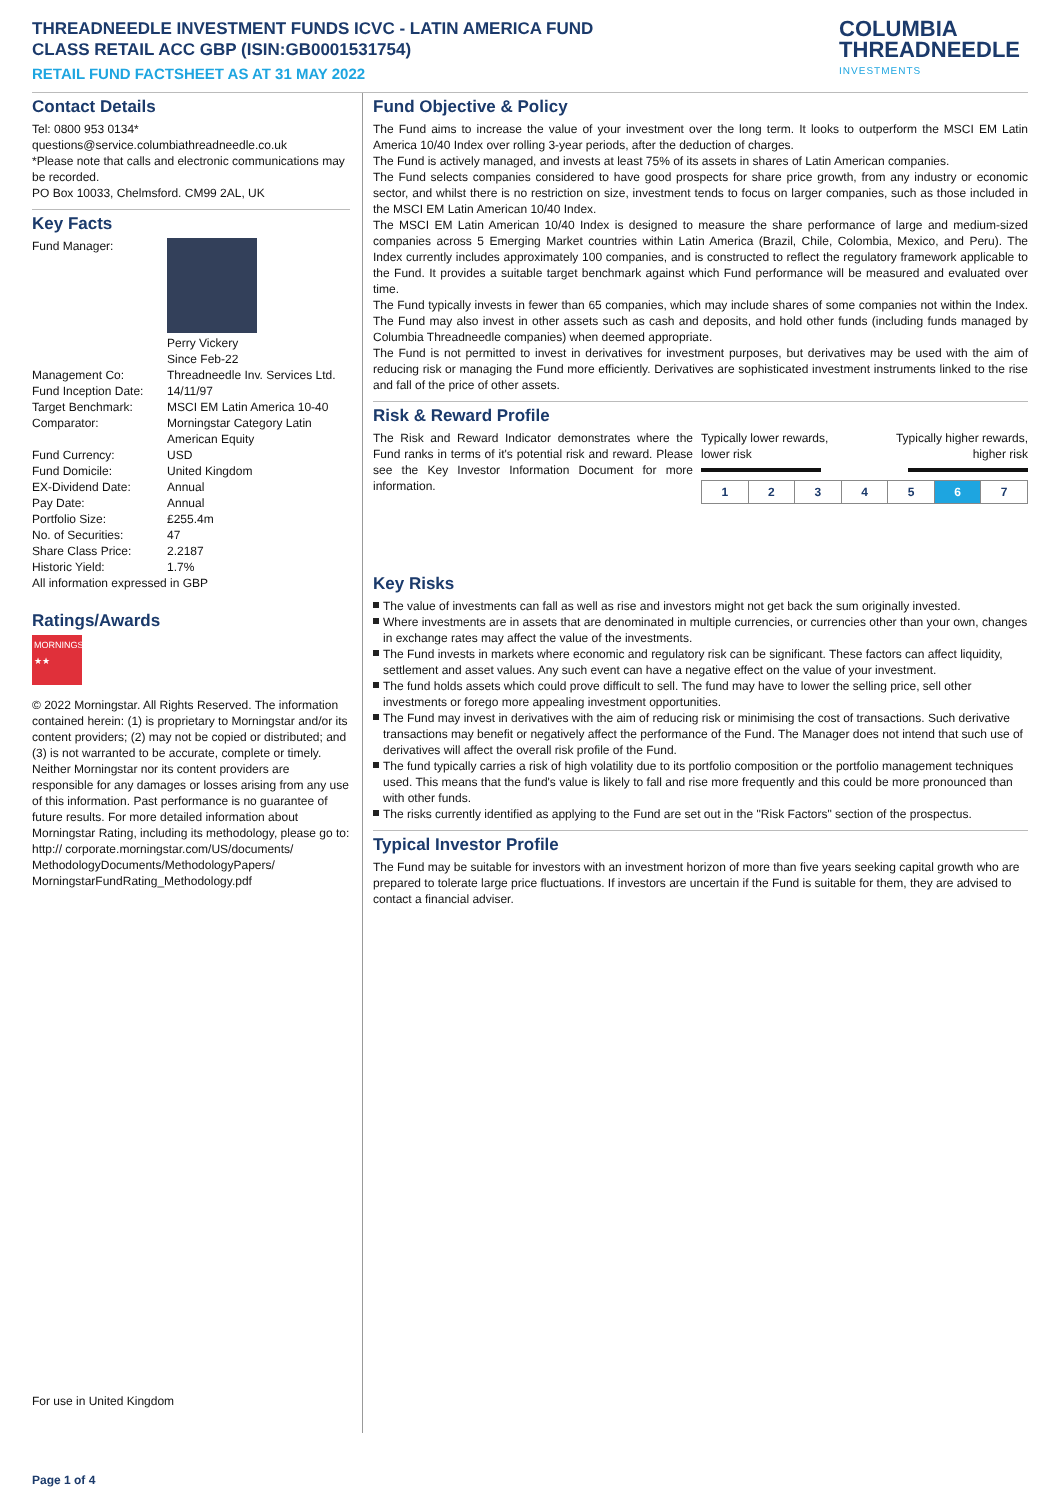THREADNEEDLE INVESTMENT FUNDS ICVC - LATIN AMERICA FUND
CLASS RETAIL ACC GBP (ISIN:GB0001531754)
RETAIL FUND FACTSHEET AS AT 31 MAY 2022
COLUMBIA
THREADNEEDLE
INVESTMENTS
Contact Details
Tel: 0800 953 0134*
questions@service.columbiathreadneedle.co.uk
*Please note that calls and electronic communications may be recorded.
PO Box 10033, Chelmsford. CM99 2AL, UK
Key Facts
| Fund Manager: | Perry Vickery Since Feb-22 |
| Management Co: | Threadneedle Inv. Services Ltd. |
| Fund Inception Date: | 14/11/97 |
| Target Benchmark: | MSCI EM Latin America 10-40 |
| Comparator: | Morningstar Category Latin American Equity |
| Fund Currency: | USD |
| Fund Domicile: | United Kingdom |
| EX-Dividend Date: | Annual |
| Pay Date: | Annual |
| Portfolio Size: | £255.4m |
| No. of Securities: | 47 |
| Share Class Price: | 2.2187 |
| Historic Yield: | 1.7% |
All information expressed in GBP
Ratings/Awards
MORNINGSTAR
★★
© 2022 Morningstar. All Rights Reserved. The information contained herein: (1) is proprietary to Morningstar and/or its content providers; (2) may not be copied or distributed; and (3) is not warranted to be accurate, complete or timely. Neither Morningstar nor its content providers are responsible for any damages or losses arising from any use of this information. Past performance is no guarantee of future results. For more detailed information about Morningstar Rating, including its methodology, please go to: http:// corporate.morningstar.com/US/documents/ MethodologyDocuments/MethodologyPapers/ MorningstarFundRating_Methodology.pdf
For use in United Kingdom
Fund Objective & Policy
The Fund aims to increase the value of your investment over the long term. It looks to outperform the MSCI EM Latin America 10/40 Index over rolling 3-year periods, after the deduction of charges.
The Fund is actively managed, and invests at least 75% of its assets in shares of Latin American companies.
The Fund selects companies considered to have good prospects for share price growth, from any industry or economic sector, and whilst there is no restriction on size, investment tends to focus on larger companies, such as those included in the MSCI EM Latin American 10/40 Index.
The MSCI EM Latin American 10/40 Index is designed to measure the share performance of large and medium-sized companies across 5 Emerging Market countries within Latin America (Brazil, Chile, Colombia, Mexico, and Peru). The Index currently includes approximately 100 companies, and is constructed to reflect the regulatory framework applicable to the Fund. It provides a suitable target benchmark against which Fund performance will be measured and evaluated over time.
The Fund typically invests in fewer than 65 companies, which may include shares of some companies not within the Index. The Fund may also invest in other assets such as cash and deposits, and hold other funds (including funds managed by Columbia Threadneedle companies) when deemed appropriate.
The Fund is not permitted to invest in derivatives for investment purposes, but derivatives may be used with the aim of reducing risk or managing the Fund more efficiently. Derivatives are sophisticated investment instruments linked to the rise and fall of the price of other assets.
Risk & Reward Profile
The Risk and Reward Indicator demonstrates where the Fund ranks in terms of it's potential risk and reward. Please see the Key Investor Information Document for more information.
Typically lower rewards,
lower risk Typically higher rewards,
higher risk
| 1 | 2 | 3 | 4 | 5 | 6 | 7 |
Key Risks
The value of investments can fall as well as rise and investors might not get back the sum originally invested.
Where investments are in assets that are denominated in multiple currencies, or currencies other than your own, changes in exchange rates may affect the value of the investments.
The Fund invests in markets where economic and regulatory risk can be significant. These factors can affect liquidity, settlement and asset values. Any such event can have a negative effect on the value of your investment.
The fund holds assets which could prove difficult to sell. The fund may have to lower the selling price, sell other investments or forego more appealing investment opportunities.
The Fund may invest in derivatives with the aim of reducing risk or minimising the cost of transactions. Such derivative transactions may benefit or negatively affect the performance of the Fund. The Manager does not intend that such use of derivatives will affect the overall risk profile of the Fund.
The fund typically carries a risk of high volatility due to its portfolio composition or the portfolio management techniques used. This means that the fund's value is likely to fall and rise more frequently and this could be more pronounced than with other funds.
The risks currently identified as applying to the Fund are set out in the "Risk Factors" section of the prospectus.
Typical Investor Profile
The Fund may be suitable for investors with an investment horizon of more than five years seeking capital growth who are prepared to tolerate large price fluctuations. If investors are uncertain if the Fund is suitable for them, they are advised to contact a financial adviser.
Page 1 of 4